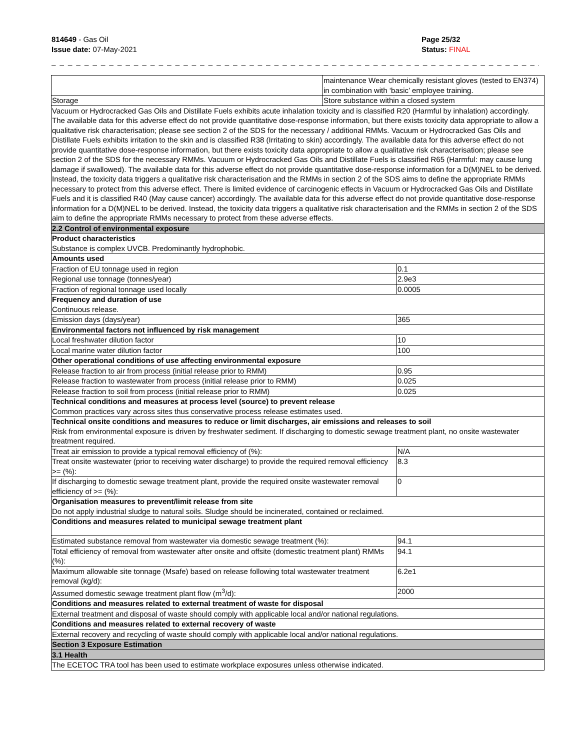814649 - Gas Oil
Issue date: 07-May-2021
Page 25/32
Status: FINAL
_ _ _ _ _ _ _ _ _ _ _ _ _ _ _ _ _ _ _ _ _ _ _ _ _ _ _ _ _ _ _ _ _ _ _ _ _ _ _ _ _ _ _ _ _ _ _ _ _ _ _ _ _ _ _ _ _ _ _ _ _ _ _ _ _ _ _ _ _
| | maintenance Wear chemically resistant gloves (tested to EN374) in combination with ‘basic’ employee training. | |
| Storage | Store substance within a closed system | |
| Vacuum or Hydrocracked Gas Oils and Distillate Fuels exhibits acute inhalation toxicity and is classified R20 (Harmful by inhalation) accordingly. The available data for this adverse effect do not provide quantitative dose-response information, but there exists toxicity data appropriate to allow a qualitative risk characterisation; please see section 2 of the SDS for the necessary / additional RMMs. Vacuum or Hydrocracked Gas Oils and Distillate Fuels exhibits irritation to the skin and is classified R38 (Irritating to skin) accordingly. The available data for this adverse effect do not provide quantitative dose-response information, but there exists toxicity data appropriate to allow a qualitative risk characterisation; please see section 2 of the SDS for the necessary RMMs. Vacuum or Hydrocracked Gas Oils and Distillate Fuels is classified R65 (Harmful: may cause lung damage if swallowed). The available data for this adverse effect do not provide quantitative dose-response information for a D(M)NEL to be derived. Instead, the toxicity data triggers a qualitative risk characterisation and the RMMs in section 2 of the SDS aims to define the appropriate RMMs necessary to protect from this adverse effect. There is limited evidence of carcinogenic effects in Vacuum or Hydrocracked Gas Oils and Distillate Fuels and it is classified R40 (May cause cancer) accordingly. The available data for this adverse effect do not provide quantitative dose-response information for a D(M)NEL to be derived. Instead, the toxicity data triggers a qualitative risk characterisation and the RMMs in section 2 of the SDS aim to define the appropriate RMMs necessary to protect from these adverse effects. | | |
| 2.2 Control of environmental exposure | | |
| Product characteristics Substance is complex UVCB. Predominantly hydrophobic. | | |
| Amounts used | | |
| Fraction of EU tonnage used in region | | 0.1 |
| Regional use tonnage (tonnes/year) | | 2.9e3 |
| Fraction of regional tonnage used locally | | 0.0005 |
| Frequency and duration of use Continuous release. | | |
| Emission days (days/year) | | 365 |
| Environmental factors not influenced by risk management | | |
| Local freshwater dilution factor | | 10 |
| Local marine water dilution factor | | 100 |
| Other operational conditions of use affecting environmental exposure | | |
| Release fraction to air from process (initial release prior to RMM) | | 0.95 |
| Release fraction to wastewater from process (initial release prior to RMM) | | 0.025 |
| Release fraction to soil from process (initial release prior to RMM) | | 0.025 |
| Technical conditions and measures at process level (source) to prevent release Common practices vary across sites thus conservative process release estimates used. | | |
| Technical onsite conditions and measures to reduce or limit discharges, air emissions and releases to soil Risk from environmental exposure is driven by freshwater sediment. If discharging to domestic sewage treatment plant, no onsite wastewater treatment required. | | |
| Treat air emission to provide a typical removal efficiency of (%): | | N/A |
| Treat onsite wastewater (prior to receiving water discharge) to provide the required removal efficiency >= (%): | | 8.3 |
| If discharging to domestic sewage treatment plant, provide the required onsite wastewater removal efficiency of >= (%): | | 0 |
| Organisation measures to prevent/limit release from site Do not apply industrial sludge to natural soils. Sludge should be incinerated, contained or reclaimed. | | |
| Conditions and measures related to municipal sewage treatment plant | | |
| Estimated substance removal from wastewater via domestic sewage treatment (%): | | 94.1 |
| Total efficiency of removal from wastewater after onsite and offsite (domestic treatment plant) RMMs (%): | | 94.1 |
| Maximum allowable site tonnage (Msafe) based on release following total wastewater treatment removal (kg/d): | | 6.2e1 |
| Assumed domestic sewage treatment plant flow (m<sup>3</sup>/d): | | 2000 |
| Conditions and measures related to external treatment of waste for disposal | | |
| External treatment and disposal of waste should comply with applicable local and/or national regulations. | | |
| Conditions and measures related to external recovery of waste | | |
| External recovery and recycling of waste should comply with applicable local and/or national regulations. | | |
| Section 3 Exposure Estimation | | |
| 3.1 Health | | |
| The ECETOC TRA tool has been used to estimate workplace exposures unless otherwise indicated. | | |